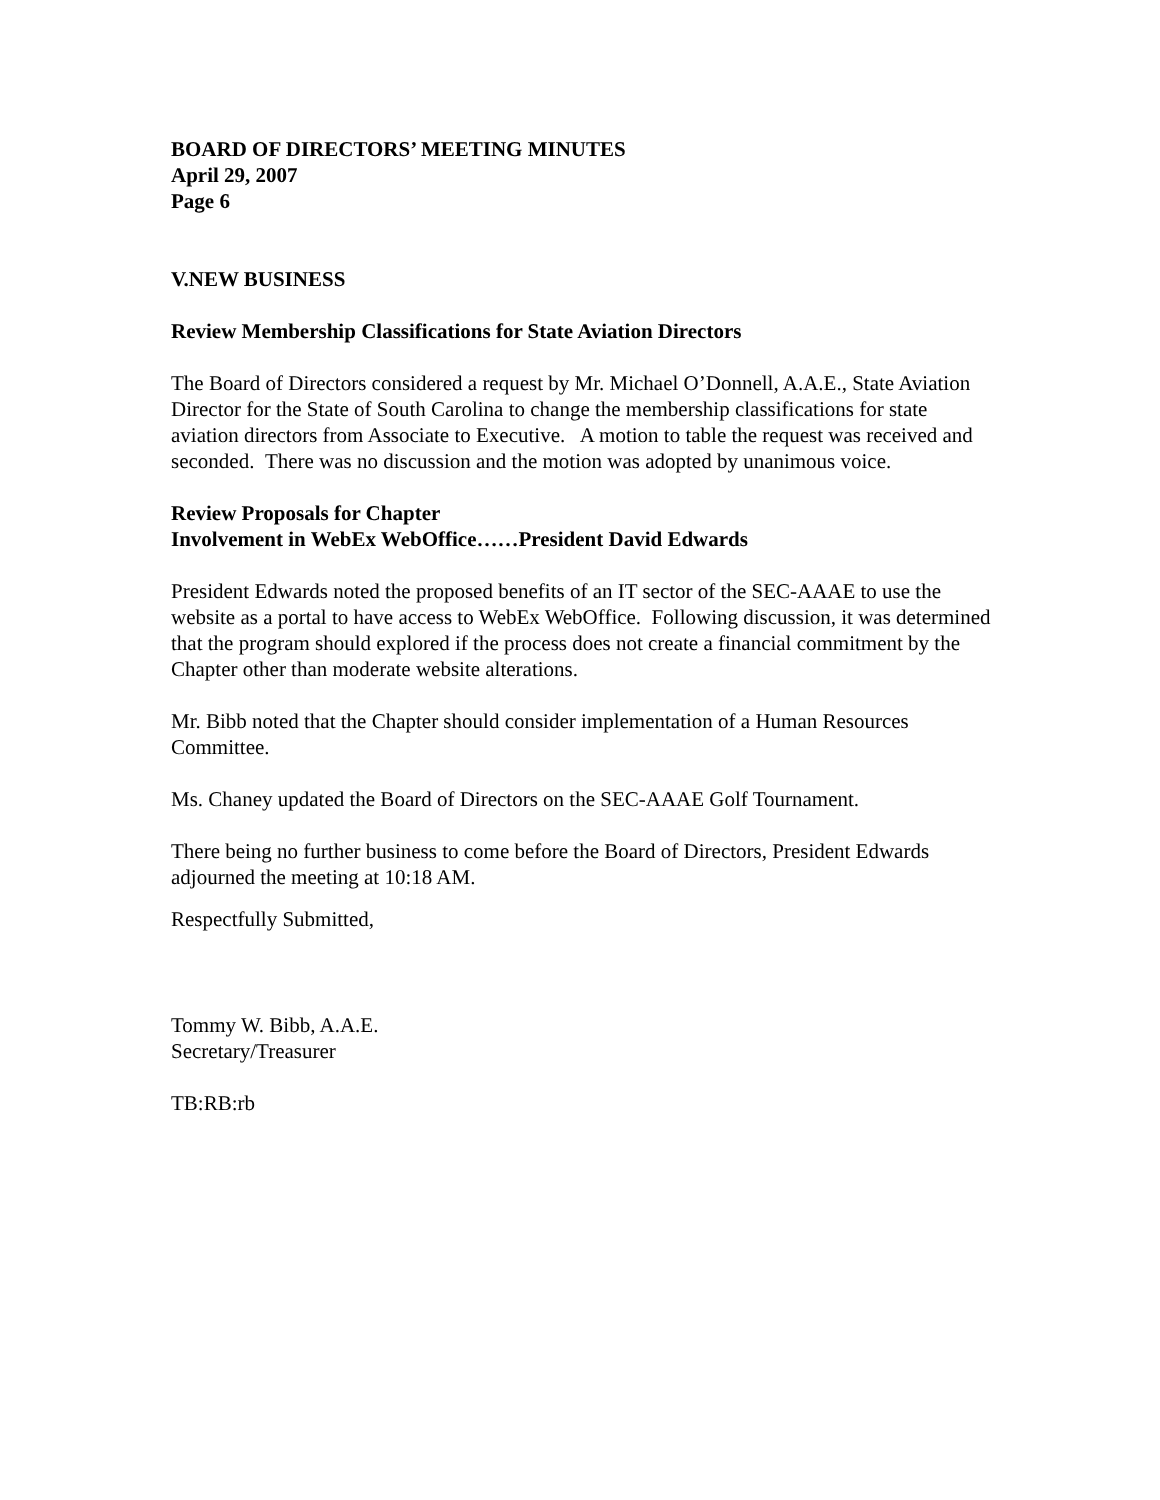BOARD OF DIRECTORS’ MEETING MINUTES
April 29, 2007
Page 6
V. NEW BUSINESS
Review Membership Classifications for State Aviation Directors
The Board of Directors considered a request by Mr. Michael O’Donnell, A.A.E., State Aviation Director for the State of South Carolina to change the membership classifications for state aviation directors from Associate to Executive. A motion to table the request was received and seconded. There was no discussion and the motion was adopted by unanimous voice.
Review Proposals for Chapter
Involvement in WebEx WebOffice……President David Edwards
President Edwards noted the proposed benefits of an IT sector of the SEC-AAAE to use the website as a portal to have access to WebEx WebOffice. Following discussion, it was determined that the program should explored if the process does not create a financial commitment by the Chapter other than moderate website alterations.
Mr. Bibb noted that the Chapter should consider implementation of a Human Resources Committee.
Ms. Chaney updated the Board of Directors on the SEC-AAAE Golf Tournament.
There being no further business to come before the Board of Directors, President Edwards adjourned the meeting at 10:18 AM.
Respectfully Submitted,
Tommy W. Bibb, A.A.E.
Secretary/Treasurer
TB:RB:rb